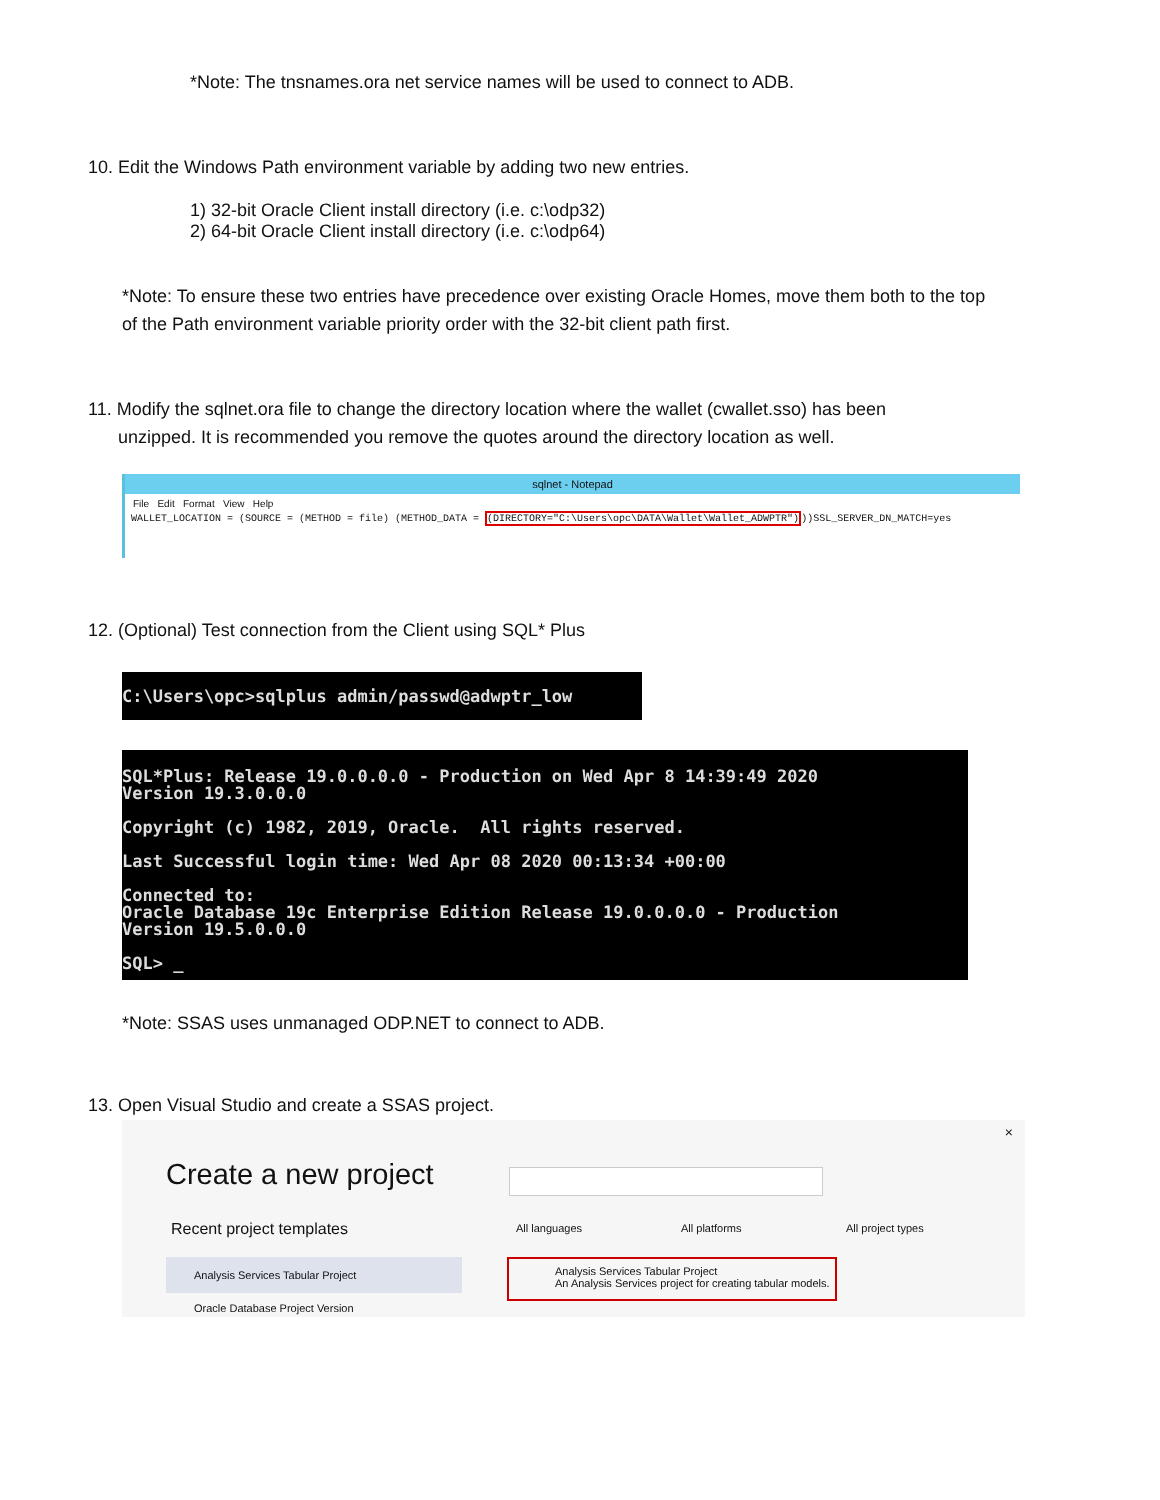*Note: The tnsnames.ora net service names will be used to connect to ADB.
10. Edit the Windows Path environment variable by adding two new entries.
1) 32-bit Oracle Client install directory (i.e. c:\odp32)
2) 64-bit Oracle Client install directory (i.e. c:\odp64)
*Note: To ensure these two entries have precedence over existing Oracle Homes, move them both to the top of the Path environment variable priority order with the 32-bit client path first.
11. Modify the sqlnet.ora file to change the directory location where the wallet (cwallet.sso) has been
unzipped. It is recommended you remove the quotes around the directory location as well.
sqlnet - Notepad
File Edit Format View Help
WALLET_LOCATION = (SOURCE = (METHOD = file) (METHOD_DATA = (DIRECTORY="C:\Users\opc\DATA\Wallet\Wallet_ADWPTR")))SSL_SERVER_DN_MATCH=yes
12. (Optional) Test connection from the Client using SQL* Plus
C:\Users\opc>sqlplus admin/passwd@adwptr_low
SQL*Plus: Release 19.0.0.0.0 - Production on Wed Apr 8 14:39:49 2020 Version 19.3.0.0.0 Copyright (c) 1982, 2019, Oracle. All rights reserved. Last Successful login time: Wed Apr 08 2020 00:13:34 +00:00 Connected to: Oracle Database 19c Enterprise Edition Release 19.0.0.0.0 - Production Version 19.5.0.0.0 SQL> _
*Note: SSAS uses unmanaged ODP.NET to connect to ADB.
13. Open Visual Studio and create a SSAS project.
×
Create a new project
Recent project templates All languages All platforms All project types
Analysis Services Tabular Project
Oracle Database Project Version
Analysis Services Tabular Project
An Analysis Services project for creating tabular models.